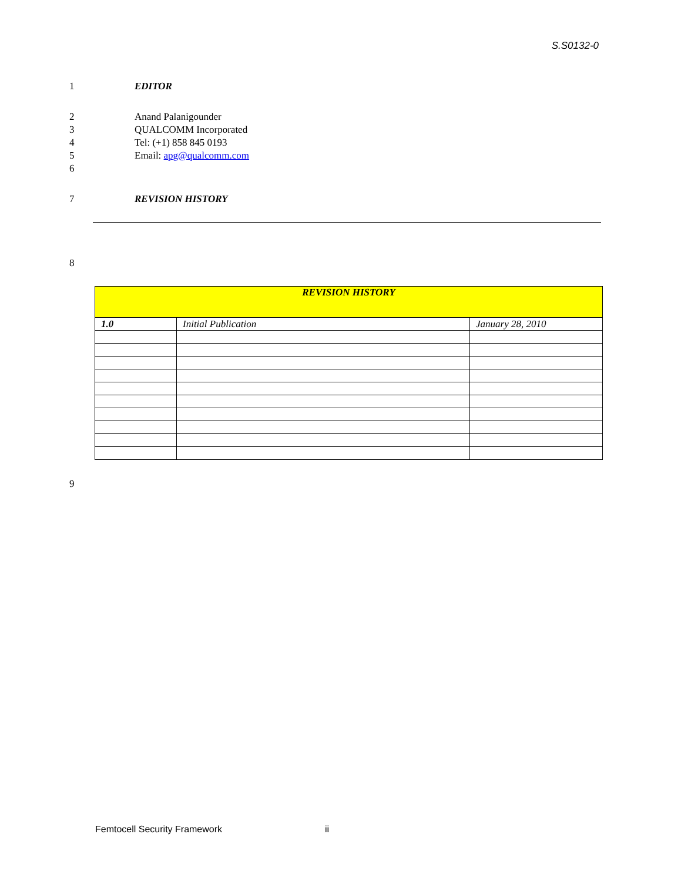S.S0132-0
1 EDITOR
2 Anand Palanigounder
3 QUALCOMM Incorporated
4 Tel: (+1) 858 845 0193
5 Email: apg@qualcomm.com
6
7 REVISION HISTORY
8
| REVISION HISTORY | | |
| --- | --- | --- |
| 1.0 | Initial Publication | January 28, 2010 |
9
Femtocell Security Framework ii